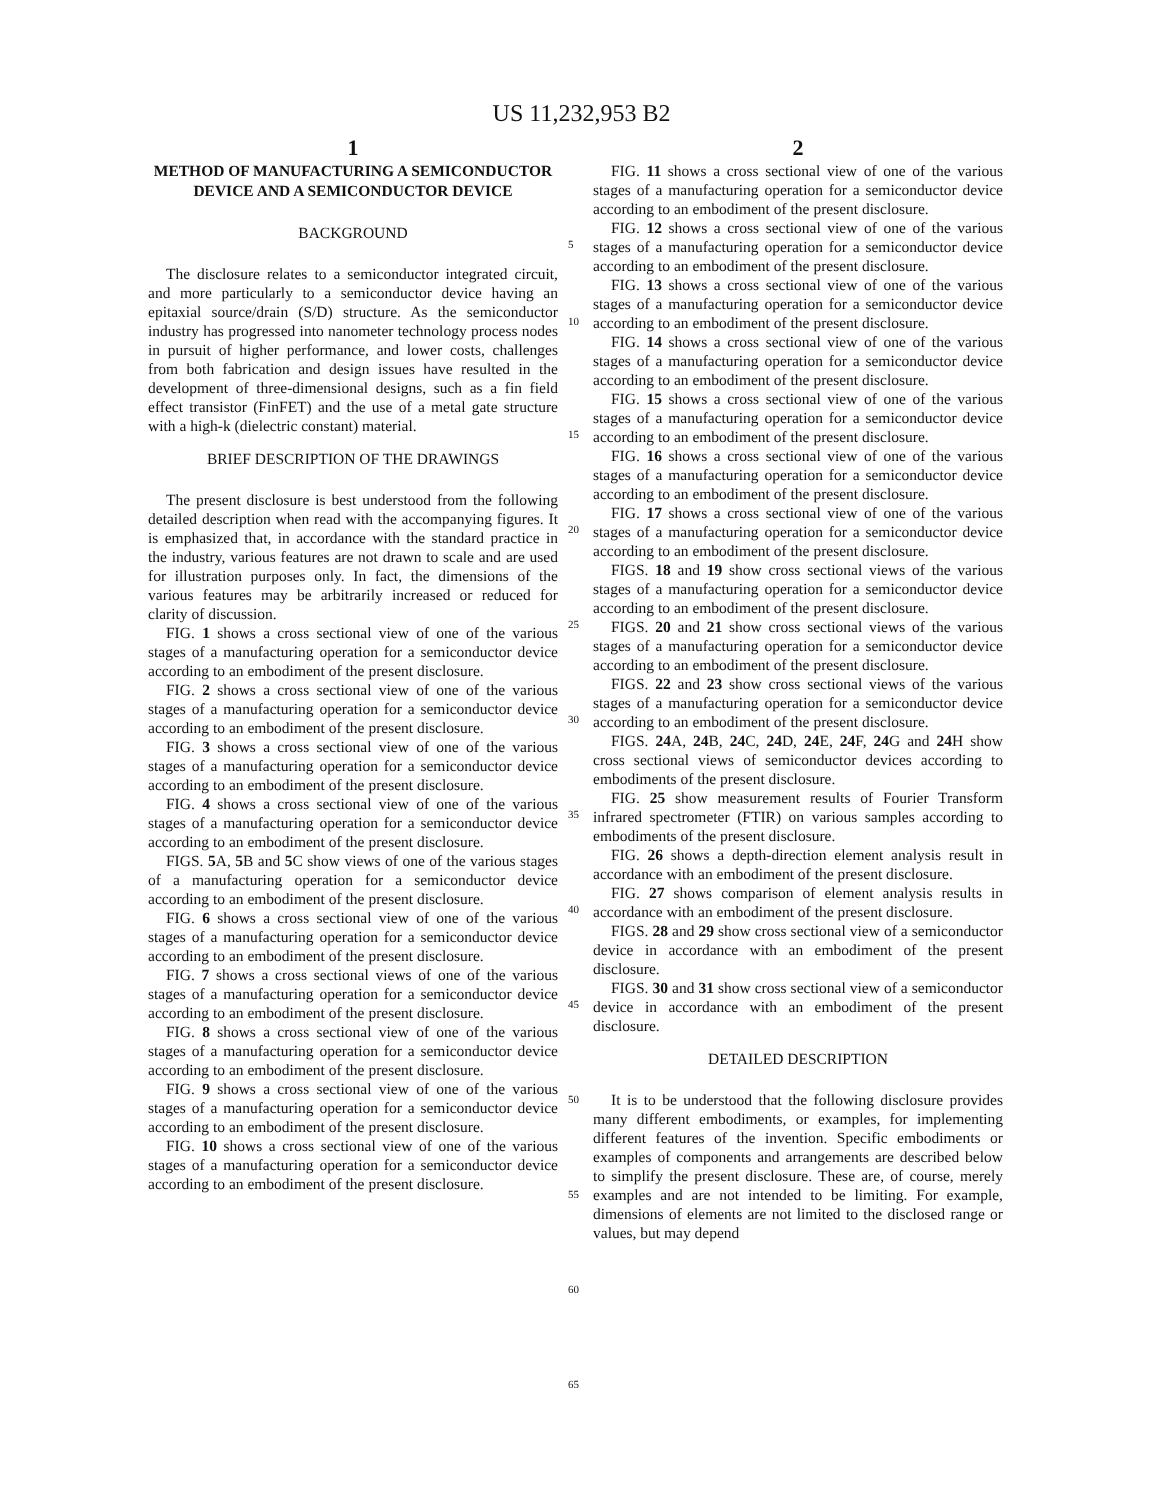US 11,232,953 B2
1
METHOD OF MANUFACTURING A SEMICONDUCTOR DEVICE AND A SEMICONDUCTOR DEVICE
BACKGROUND
The disclosure relates to a semiconductor integrated circuit, and more particularly to a semiconductor device having an epitaxial source/drain (S/D) structure. As the semiconductor industry has progressed into nanometer technology process nodes in pursuit of higher performance, and lower costs, challenges from both fabrication and design issues have resulted in the development of three-dimensional designs, such as a fin field effect transistor (FinFET) and the use of a metal gate structure with a high-k (dielectric constant) material.
BRIEF DESCRIPTION OF THE DRAWINGS
The present disclosure is best understood from the following detailed description when read with the accompanying figures. It is emphasized that, in accordance with the standard practice in the industry, various features are not drawn to scale and are used for illustration purposes only. In fact, the dimensions of the various features may be arbitrarily increased or reduced for clarity of discussion.
FIG. 1 shows a cross sectional view of one of the various stages of a manufacturing operation for a semiconductor device according to an embodiment of the present disclosure.
FIG. 2 shows a cross sectional view of one of the various stages of a manufacturing operation for a semiconductor device according to an embodiment of the present disclosure.
FIG. 3 shows a cross sectional view of one of the various stages of a manufacturing operation for a semiconductor device according to an embodiment of the present disclosure.
FIG. 4 shows a cross sectional view of one of the various stages of a manufacturing operation for a semiconductor device according to an embodiment of the present disclosure.
FIGS. 5 A, 5 B and 5 C show views of one of the various stages of a manufacturing operation for a semiconductor device according to an embodiment of the present disclosure.
FIG. 6 shows a cross sectional view of one of the various stages of a manufacturing operation for a semiconductor device according to an embodiment of the present disclosure.
FIG. 7 shows a cross sectional views of one of the various stages of a manufacturing operation for a semiconductor device according to an embodiment of the present disclosure.
FIG. 8 shows a cross sectional view of one of the various stages of a manufacturing operation for a semiconductor device according to an embodiment of the present disclosure.
FIG. 9 shows a cross sectional view of one of the various stages of a manufacturing operation for a semiconductor device according to an embodiment of the present disclosure.
FIG. 10 shows a cross sectional view of one of the various stages of a manufacturing operation for a semiconductor device according to an embodiment of the present disclosure.
2
FIG. 11 shows a cross sectional view of one of the various stages of a manufacturing operation for a semiconductor device according to an embodiment of the present disclosure.
FIG. 12 shows a cross sectional view of one of the various stages of a manufacturing operation for a semiconductor device according to an embodiment of the present disclosure.
FIG. 13 shows a cross sectional view of one of the various stages of a manufacturing operation for a semiconductor device according to an embodiment of the present disclosure.
FIG. 14 shows a cross sectional view of one of the various stages of a manufacturing operation for a semiconductor device according to an embodiment of the present disclosure.
FIG. 15 shows a cross sectional view of one of the various stages of a manufacturing operation for a semiconductor device according to an embodiment of the present disclosure.
FIG. 16 shows a cross sectional view of one of the various stages of a manufacturing operation for a semiconductor device according to an embodiment of the present disclosure.
FIG. 17 shows a cross sectional view of one of the various stages of a manufacturing operation for a semiconductor device according to an embodiment of the present disclosure.
FIGS. 18 and 19 show cross sectional views of the various stages of a manufacturing operation for a semiconductor device according to an embodiment of the present disclosure.
FIGS. 20 and 21 show cross sectional views of the various stages of a manufacturing operation for a semiconductor device according to an embodiment of the present disclosure.
FIGS. 22 and 23 show cross sectional views of the various stages of a manufacturing operation for a semiconductor device according to an embodiment of the present disclosure.
FIGS. 24 A, 24 B, 24 C, 24 D, 24 E, 24 F, 24 G and 24 H show cross sectional views of semiconductor devices according to embodiments of the present disclosure.
FIG. 25 show measurement results of Fourier Transform infrared spectrometer (FTIR) on various samples according to embodiments of the present disclosure.
FIG. 26 shows a depth-direction element analysis result in accordance with an embodiment of the present disclosure.
FIG. 27 shows comparison of element analysis results in accordance with an embodiment of the present disclosure.
FIGS. 28 and 29 show cross sectional view of a semiconductor device in accordance with an embodiment of the present disclosure.
FIGS. 30 and 31 show cross sectional view of a semiconductor device in accordance with an embodiment of the present disclosure.
DETAILED DESCRIPTION
It is to be understood that the following disclosure provides many different embodiments, or examples, for implementing different features of the invention. Specific embodiments or examples of components and arrangements are described below to simplify the present disclosure. These are, of course, merely examples and are not intended to be limiting. For example, dimensions of elements are not limited to the disclosed range or values, but may depend
5
10
15
20
25
30
35
40
45
50
55
60
65